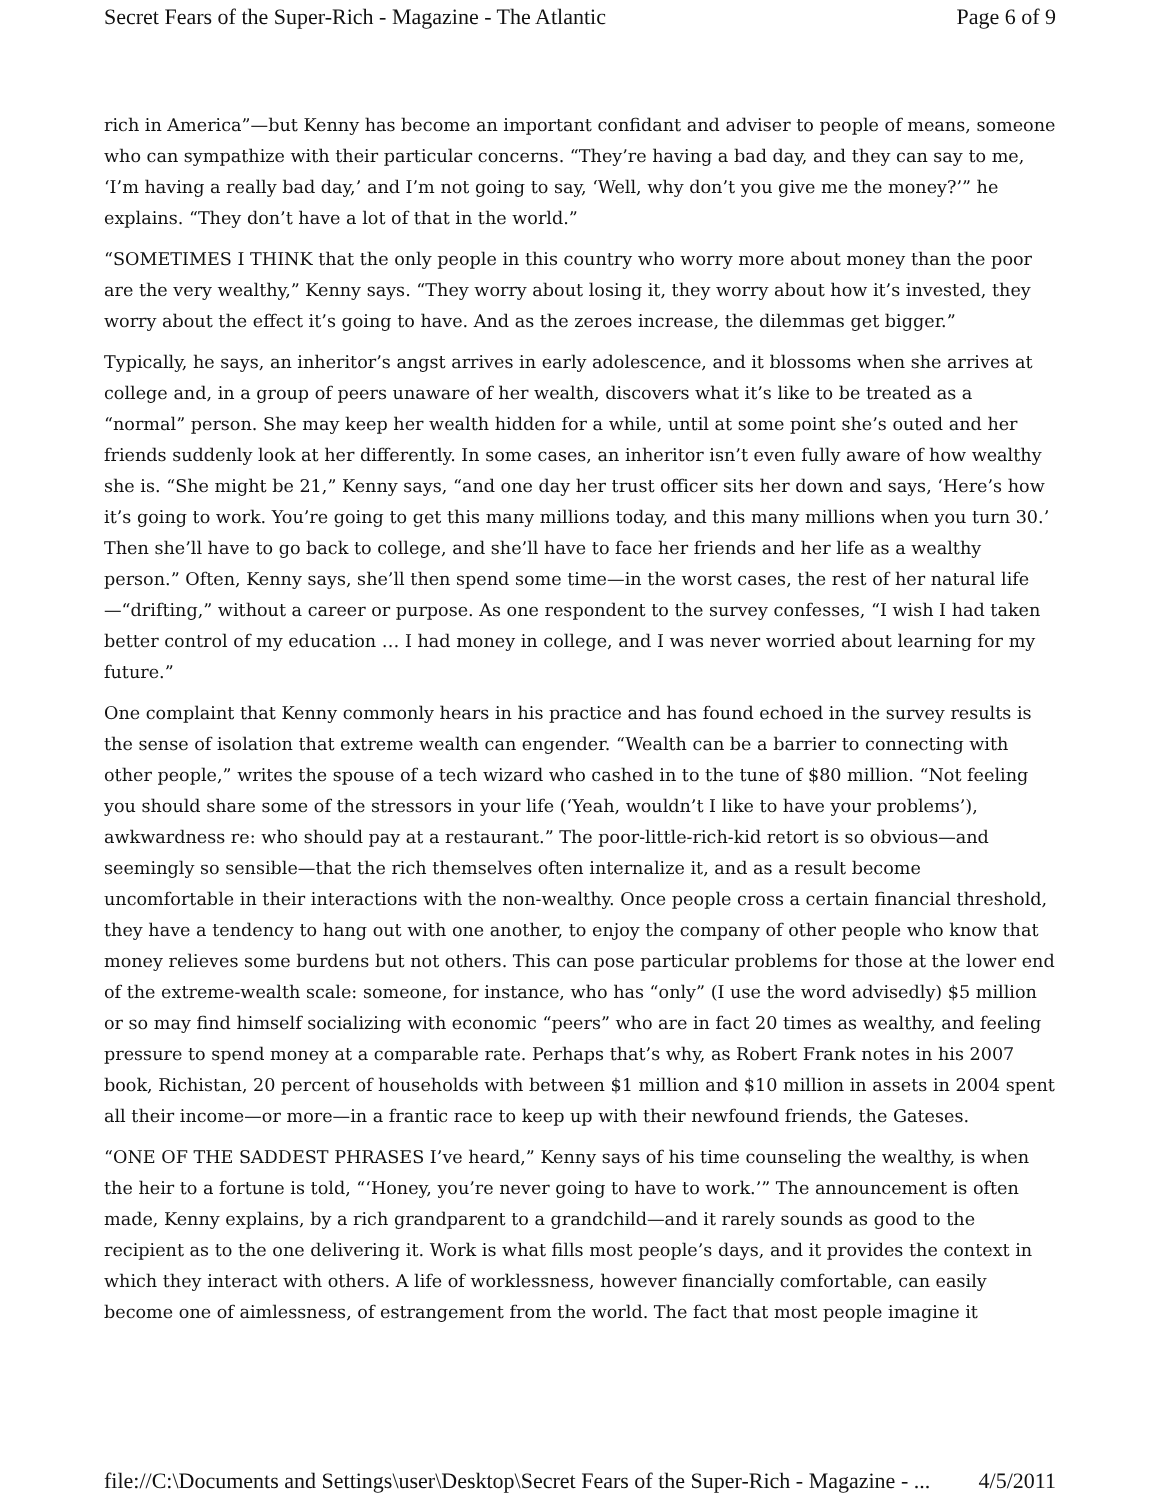Secret Fears of the Super-Rich - Magazine - The Atlantic Page 6 of 9
rich in America”—but Kenny has become an important confidant and adviser to people of means, someone who can sympathize with their particular concerns. “They’re having a bad day, and they can say to me, ‘I’m having a really bad day,’ and I’m not going to say, ‘Well, why don’t you give me the money?’” he explains. “They don’t have a lot of that in the world.”
“SOMETIMES I THINK that the only people in this country who worry more about money than the poor are the very wealthy,” Kenny says. “They worry about losing it, they worry about how it’s invested, they worry about the effect it’s going to have. And as the zeroes increase, the dilemmas get bigger.”
Typically, he says, an inheritor’s angst arrives in early adolescence, and it blossoms when she arrives at college and, in a group of peers unaware of her wealth, discovers what it’s like to be treated as a “normal” person. She may keep her wealth hidden for a while, until at some point she’s outed and her friends suddenly look at her differently. In some cases, an inheritor isn’t even fully aware of how wealthy she is. “She might be 21,” Kenny says, “and one day her trust officer sits her down and says, ‘Here’s how it’s going to work. You’re going to get this many millions today, and this many millions when you turn 30.’ Then she’ll have to go back to college, and she’ll have to face her friends and her life as a wealthy person.” Often, Kenny says, she’ll then spend some time—in the worst cases, the rest of her natural life—“drifting,” without a career or purpose. As one respondent to the survey confesses, “I wish I had taken better control of my education … I had money in college, and I was never worried about learning for my future.”
One complaint that Kenny commonly hears in his practice and has found echoed in the survey results is the sense of isolation that extreme wealth can engender. “Wealth can be a barrier to connecting with other people,” writes the spouse of a tech wizard who cashed in to the tune of $80 million. “Not feeling you should share some of the stressors in your life (‘Yeah, wouldn’t I like to have your problems’), awkwardness re: who should pay at a restaurant.” The poor-little-rich-kid retort is so obvious—and seemingly so sensible—that the rich themselves often internalize it, and as a result become uncomfortable in their interactions with the non-wealthy. Once people cross a certain financial threshold, they have a tendency to hang out with one another, to enjoy the company of other people who know that money relieves some burdens but not others. This can pose particular problems for those at the lower end of the extreme-wealth scale: someone, for instance, who has “only” (I use the word advisedly) $5 million or so may find himself socializing with economic “peers” who are in fact 20 times as wealthy, and feeling pressure to spend money at a comparable rate. Perhaps that’s why, as Robert Frank notes in his 2007 book, Richistan, 20 percent of households with between $1 million and $10 million in assets in 2004 spent all their income—or more—in a frantic race to keep up with their newfound friends, the Gateses.
“ONE OF THE SADDEST PHRASES I’ve heard,” Kenny says of his time counseling the wealthy, is when the heir to a fortune is told, “‘Honey, you’re never going to have to work.’” The announcement is often made, Kenny explains, by a rich grandparent to a grandchild—and it rarely sounds as good to the recipient as to the one delivering it. Work is what fills most people’s days, and it provides the context in which they interact with others. A life of worklessness, however financially comfortable, can easily become one of aimlessness, of estrangement from the world. The fact that most people imagine it
file://C:\Documents and Settings\user\Desktop\Secret Fears of the Super-Rich - Magazine - ... 4/5/2011